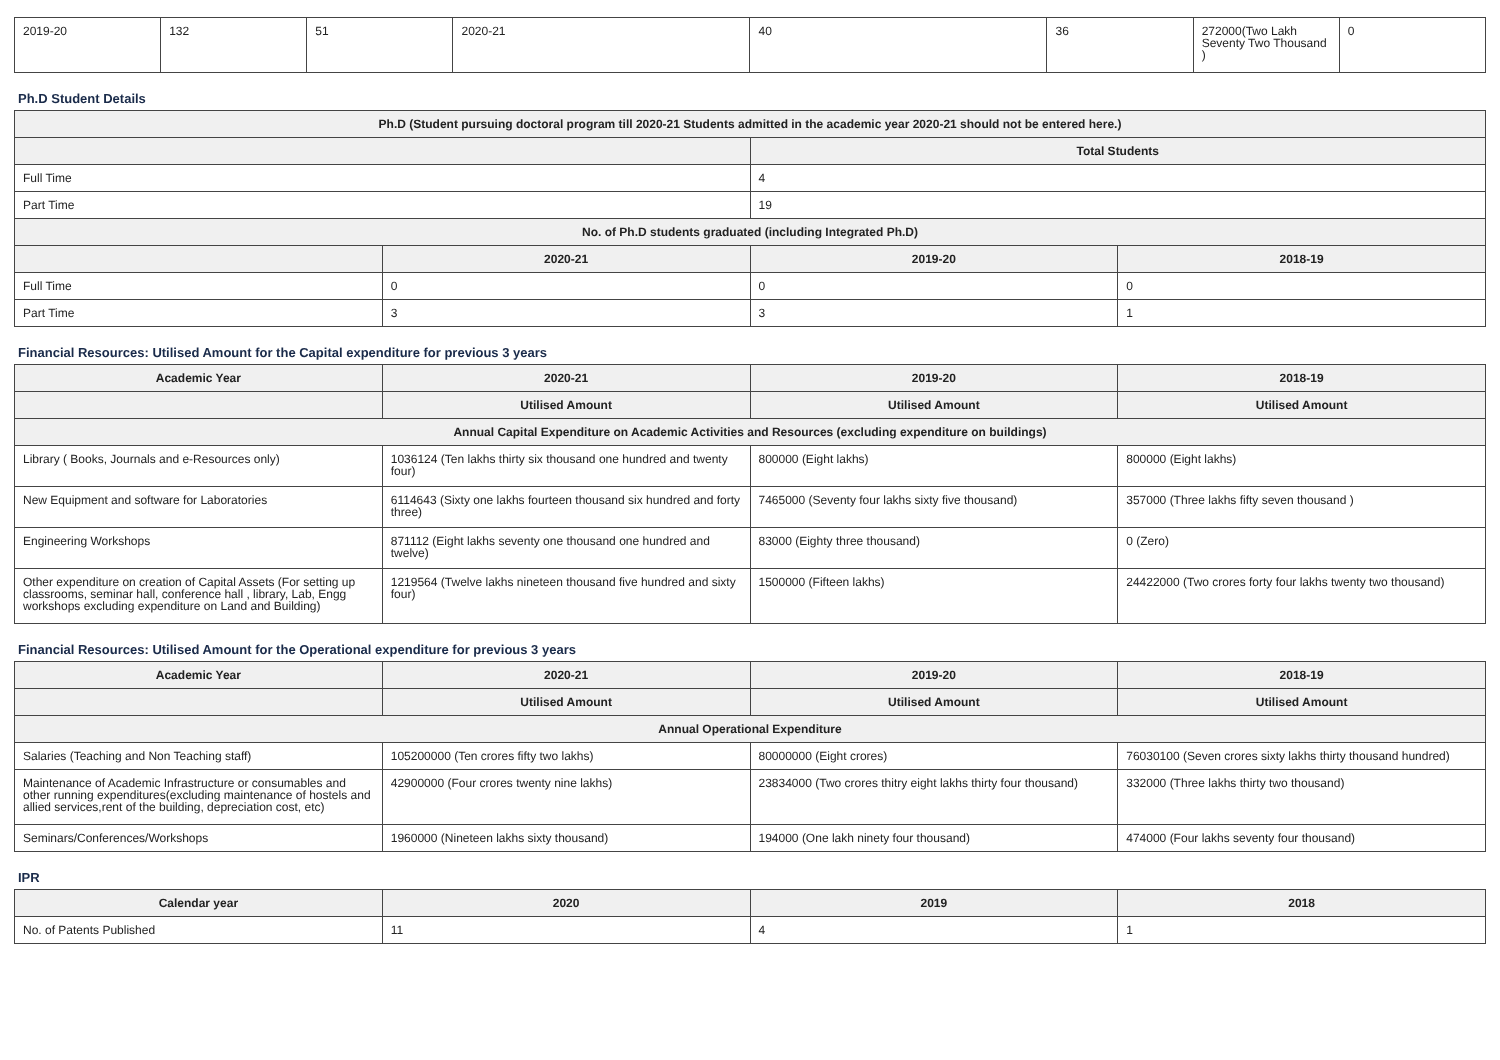| 2019-20 | 132 | 51 | 2020-21 | 40 | 36 | 272000(Two Lakh Seventy Two Thousand ) | 0 |
Ph.D Student Details
| Ph.D (Student pursuing doctoral program till 2020-21 Students admitted in the academic year 2020-21 should not be entered here.) | | | |
| --- | --- | --- | --- |
| | | Total Students | |
| Full Time | | 4 | |
| Part Time | | 19 | |
| No. of Ph.D students graduated (including Integrated Ph.D) | | | |
| | 2020-21 | 2019-20 | 2018-19 |
| Full Time | 0 | 0 | 0 |
| Part Time | 3 | 3 | 1 |
Financial Resources: Utilised Amount for the Capital expenditure for previous 3 years
| Academic Year | 2020-21 | 2019-20 | 2018-19 |
| --- | --- | --- | --- |
| | Utilised Amount | Utilised Amount | Utilised Amount |
| Annual Capital Expenditure on Academic Activities and Resources (excluding expenditure on buildings) | | | |
| Library ( Books, Journals and e-Resources only) | 1036124 (Ten lakhs thirty six thousand one hundred and twenty four) | 800000 (Eight lakhs) | 800000 (Eight lakhs) |
| New Equipment and software for Laboratories | 6114643 (Sixty one lakhs fourteen thousand six hundred and forty three) | 7465000 (Seventy four lakhs sixty five thousand) | 357000 (Three lakhs fifty seven thousand ) |
| Engineering Workshops | 871112 (Eight lakhs seventy one thousand one hundred and twelve) | 83000 (Eighty three thousand) | 0 (Zero) |
| Other expenditure on creation of Capital Assets (For setting up classrooms, seminar hall, conference hall , library, Lab, Engg workshops excluding expenditure on Land and Building) | 1219564 (Twelve lakhs nineteen thousand five hundred and sixty four) | 1500000 (Fifteen lakhs) | 24422000 (Two crores forty four lakhs twenty two thousand) |
Financial Resources: Utilised Amount for the Operational expenditure for previous 3 years
| Academic Year | 2020-21 | 2019-20 | 2018-19 |
| --- | --- | --- | --- |
| | Utilised Amount | Utilised Amount | Utilised Amount |
| Annual Operational Expenditure | | | |
| Salaries (Teaching and Non Teaching staff) | 105200000 (Ten crores fifty two lakhs) | 80000000 (Eight crores) | 76030100 (Seven crores sixty lakhs thirty thousand hundred) |
| Maintenance of Academic Infrastructure or consumables and other running expenditures(excluding maintenance of hostels and allied services,rent of the building, depreciation cost, etc) | 42900000 (Four crores twenty nine lakhs) | 23834000 (Two crores thitry eight lakhs thirty four thousand) | 332000 (Three lakhs thirty two thousand) |
| Seminars/Conferences/Workshops | 1960000 (Nineteen lakhs sixty thousand) | 194000 (One lakh ninety four thousand) | 474000 (Four lakhs seventy four thousand) |
IPR
| Calendar year | 2020 | 2019 | 2018 |
| --- | --- | --- | --- |
| No. of Patents Published | 11 | 4 | 1 |